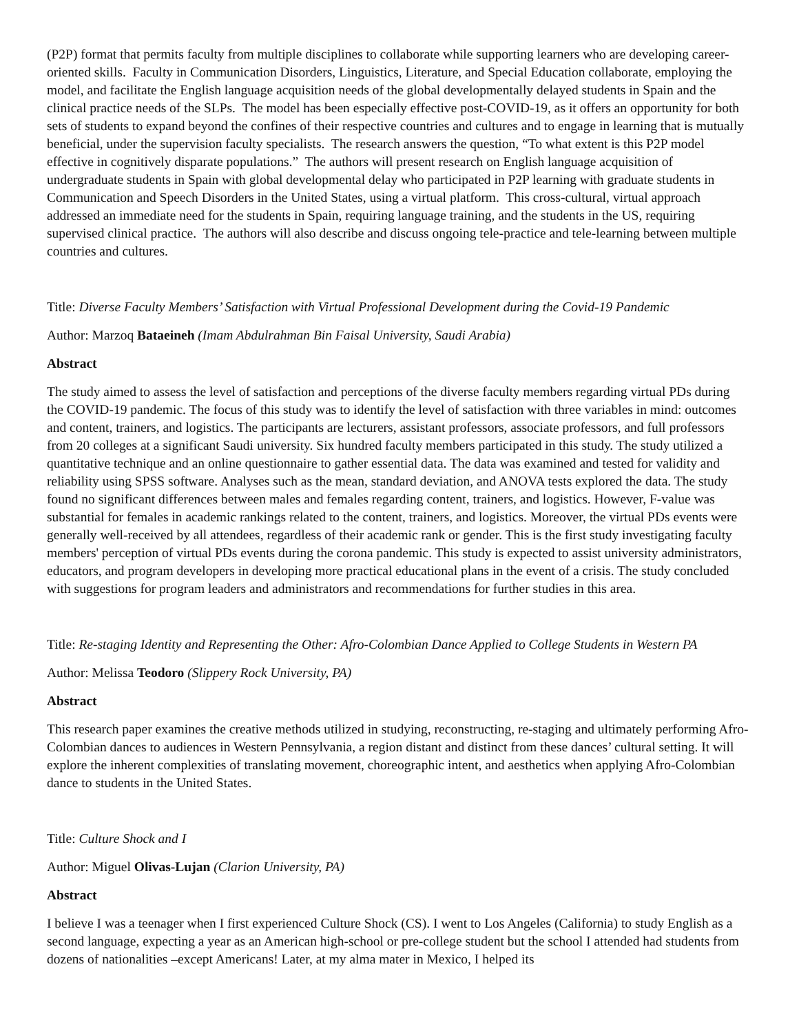(P2P) format that permits faculty from multiple disciplines to collaborate while supporting learners who are developing career-oriented skills. Faculty in Communication Disorders, Linguistics, Literature, and Special Education collaborate, employing the model, and facilitate the English language acquisition needs of the global developmentally delayed students in Spain and the clinical practice needs of the SLPs. The model has been especially effective post-COVID-19, as it offers an opportunity for both sets of students to expand beyond the confines of their respective countries and cultures and to engage in learning that is mutually beneficial, under the supervision faculty specialists. The research answers the question, “To what extent is this P2P model effective in cognitively disparate populations.” The authors will present research on English language acquisition of undergraduate students in Spain with global developmental delay who participated in P2P learning with graduate students in Communication and Speech Disorders in the United States, using a virtual platform. This cross-cultural, virtual approach addressed an immediate need for the students in Spain, requiring language training, and the students in the US, requiring supervised clinical practice. The authors will also describe and discuss ongoing tele-practice and tele-learning between multiple countries and cultures.
Title: Diverse Faculty Members’ Satisfaction with Virtual Professional Development during the Covid-19 Pandemic
Author: Marzoq Bataeineh (Imam Abdulrahman Bin Faisal University, Saudi Arabia)
Abstract
The study aimed to assess the level of satisfaction and perceptions of the diverse faculty members regarding virtual PDs during the COVID-19 pandemic. The focus of this study was to identify the level of satisfaction with three variables in mind: outcomes and content, trainers, and logistics. The participants are lecturers, assistant professors, associate professors, and full professors from 20 colleges at a significant Saudi university. Six hundred faculty members participated in this study. The study utilized a quantitative technique and an online questionnaire to gather essential data. The data was examined and tested for validity and reliability using SPSS software. Analyses such as the mean, standard deviation, and ANOVA tests explored the data. The study found no significant differences between males and females regarding content, trainers, and logistics. However, F-value was substantial for females in academic rankings related to the content, trainers, and logistics. Moreover, the virtual PDs events were generally well-received by all attendees, regardless of their academic rank or gender. This is the first study investigating faculty members' perception of virtual PDs events during the corona pandemic. This study is expected to assist university administrators, educators, and program developers in developing more practical educational plans in the event of a crisis. The study concluded with suggestions for program leaders and administrators and recommendations for further studies in this area.
Title: Re-staging Identity and Representing the Other: Afro-Colombian Dance Applied to College Students in Western PA
Author: Melissa Teodoro (Slippery Rock University, PA)
Abstract
This research paper examines the creative methods utilized in studying, reconstructing, re-staging and ultimately performing Afro-Colombian dances to audiences in Western Pennsylvania, a region distant and distinct from these dances’ cultural setting. It will explore the inherent complexities of translating movement, choreographic intent, and aesthetics when applying Afro-Colombian dance to students in the United States.
Title: Culture Shock and I
Author: Miguel Olivas-Lujan (Clarion University, PA)
Abstract
I believe I was a teenager when I first experienced Culture Shock (CS). I went to Los Angeles (California) to study English as a second language, expecting a year as an American high-school or pre-college student but the school I attended had students from dozens of nationalities –except Americans! Later, at my alma mater in Mexico, I helped its